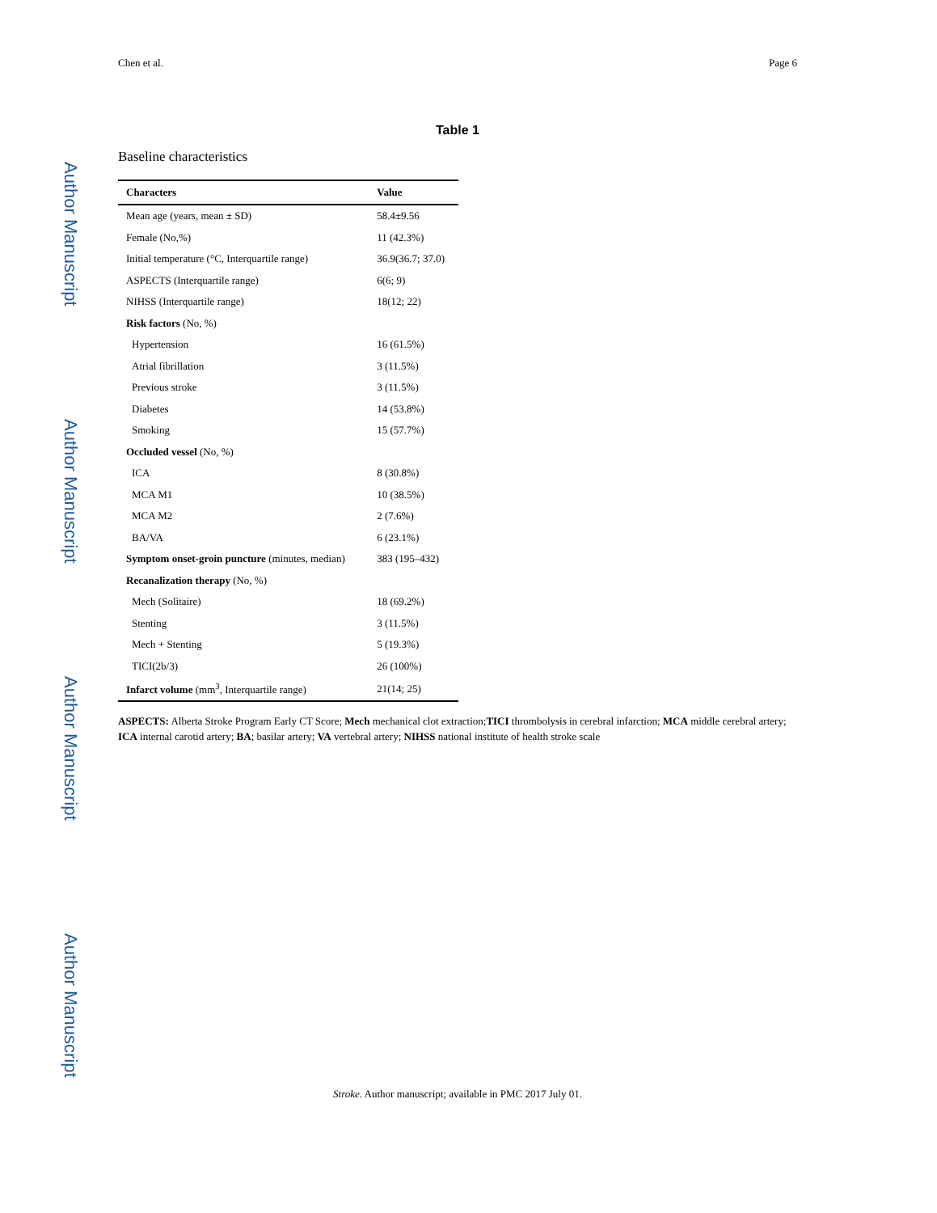Author Manuscript
Author Manuscript
Author Manuscript
Author Manuscript
Chen et al. Page 6
Table 1
Baseline characteristics
| Characters | Value |
| --- | --- |
| Mean age (years, mean ± SD) | 58.4±9.56 |
| Female (No,%) | 11 (42.3%) |
| Initial temperature (°C, Interquartile range) | 36.9(36.7; 37.0) |
| ASPECTS (Interquartile range) | 6(6; 9) |
| NIHSS (Interquartile range) | 18(12; 22) |
| Risk factors (No, %) | |
| Hypertension | 16 (61.5%) |
| Atrial fibrillation | 3 (11.5%) |
| Previous stroke | 3 (11.5%) |
| Diabetes | 14 (53.8%) |
| Smoking | 15 (57.7%) |
| Occluded vessel (No, %) | |
| ICA | 8 (30.8%) |
| MCA M1 | 10 (38.5%) |
| MCA M2 | 2 (7.6%) |
| BA/VA | 6 (23.1%) |
| Symptom onset-groin puncture (minutes, median) | 383 (195–432) |
| Recanalization therapy (No, %) | |
| Mech (Solitaire) | 18 (69.2%) |
| Stenting | 3 (11.5%) |
| Mech + Stenting | 5 (19.3%) |
| TICI(2b/3) | 26 (100%) |
| Infarct volume (mm<sup>3</sup>, Interquartile range) | 21(14; 25) |
ASPECTS: Alberta Stroke Program Early CT Score; Mech mechanical clot extraction;TICI thrombolysis in cerebral infarction; MCA middle cerebral artery; ICA internal carotid artery; BA; basilar artery; VA vertebral artery; NIHSS national institute of health stroke scale
Stroke. Author manuscript; available in PMC 2017 July 01.